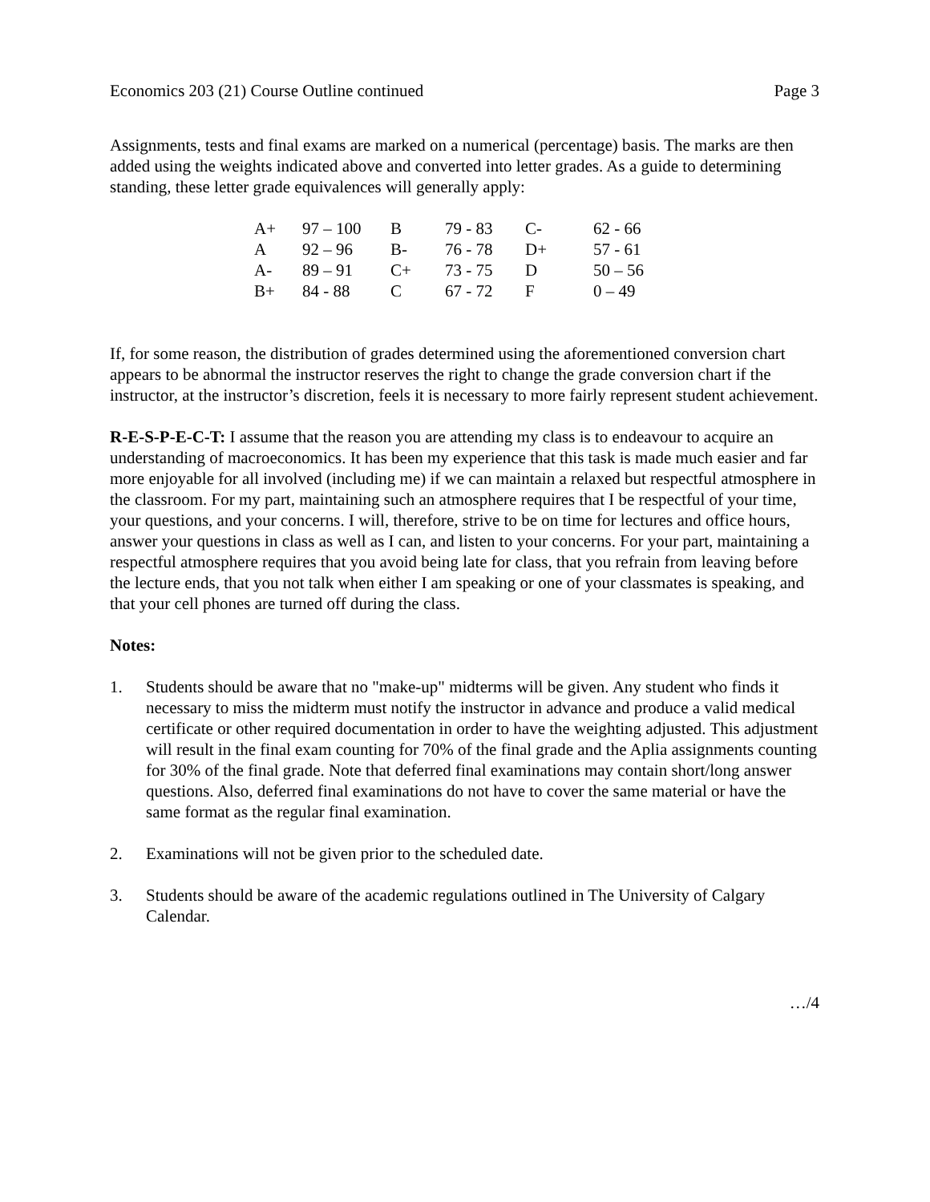Economics 203 (21) Course Outline continued Page 3
Assignments, tests and final exams are marked on a numerical (percentage) basis. The marks are then added using the weights indicated above and converted into letter grades. As a guide to determining standing, these letter grade equivalences will generally apply:
| A+ | 97 – 100 | B | 79 - 83 | C- | 62 - 66 |
| A | 92 – 96 | B- | 76 - 78 | D+ | 57 - 61 |
| A- | 89 – 91 | C+ | 73 - 75 | D | 50 – 56 |
| B+ | 84 - 88 | C | 67 - 72 | F | 0 – 49 |
If, for some reason, the distribution of grades determined using the aforementioned conversion chart appears to be abnormal the instructor reserves the right to change the grade conversion chart if the instructor, at the instructor’s discretion, feels it is necessary to more fairly represent student achievement.
R-E-S-P-E-C-T: I assume that the reason you are attending my class is to endeavour to acquire an understanding of macroeconomics. It has been my experience that this task is made much easier and far more enjoyable for all involved (including me) if we can maintain a relaxed but respectful atmosphere in the classroom. For my part, maintaining such an atmosphere requires that I be respectful of your time, your questions, and your concerns. I will, therefore, strive to be on time for lectures and office hours, answer your questions in class as well as I can, and listen to your concerns. For your part, maintaining a respectful atmosphere requires that you avoid being late for class, that you refrain from leaving before the lecture ends, that you not talk when either I am speaking or one of your classmates is speaking, and that your cell phones are turned off during the class.
Notes:
1. Students should be aware that no "make-up" midterms will be given. Any student who finds it necessary to miss the midterm must notify the instructor in advance and produce a valid medical certificate or other required documentation in order to have the weighting adjusted. This adjustment will result in the final exam counting for 70% of the final grade and the Aplia assignments counting for 30% of the final grade. Note that deferred final examinations may contain short/long answer questions. Also, deferred final examinations do not have to cover the same material or have the same format as the regular final examination.
2. Examinations will not be given prior to the scheduled date.
3. Students should be aware of the academic regulations outlined in The University of Calgary Calendar.
…/4